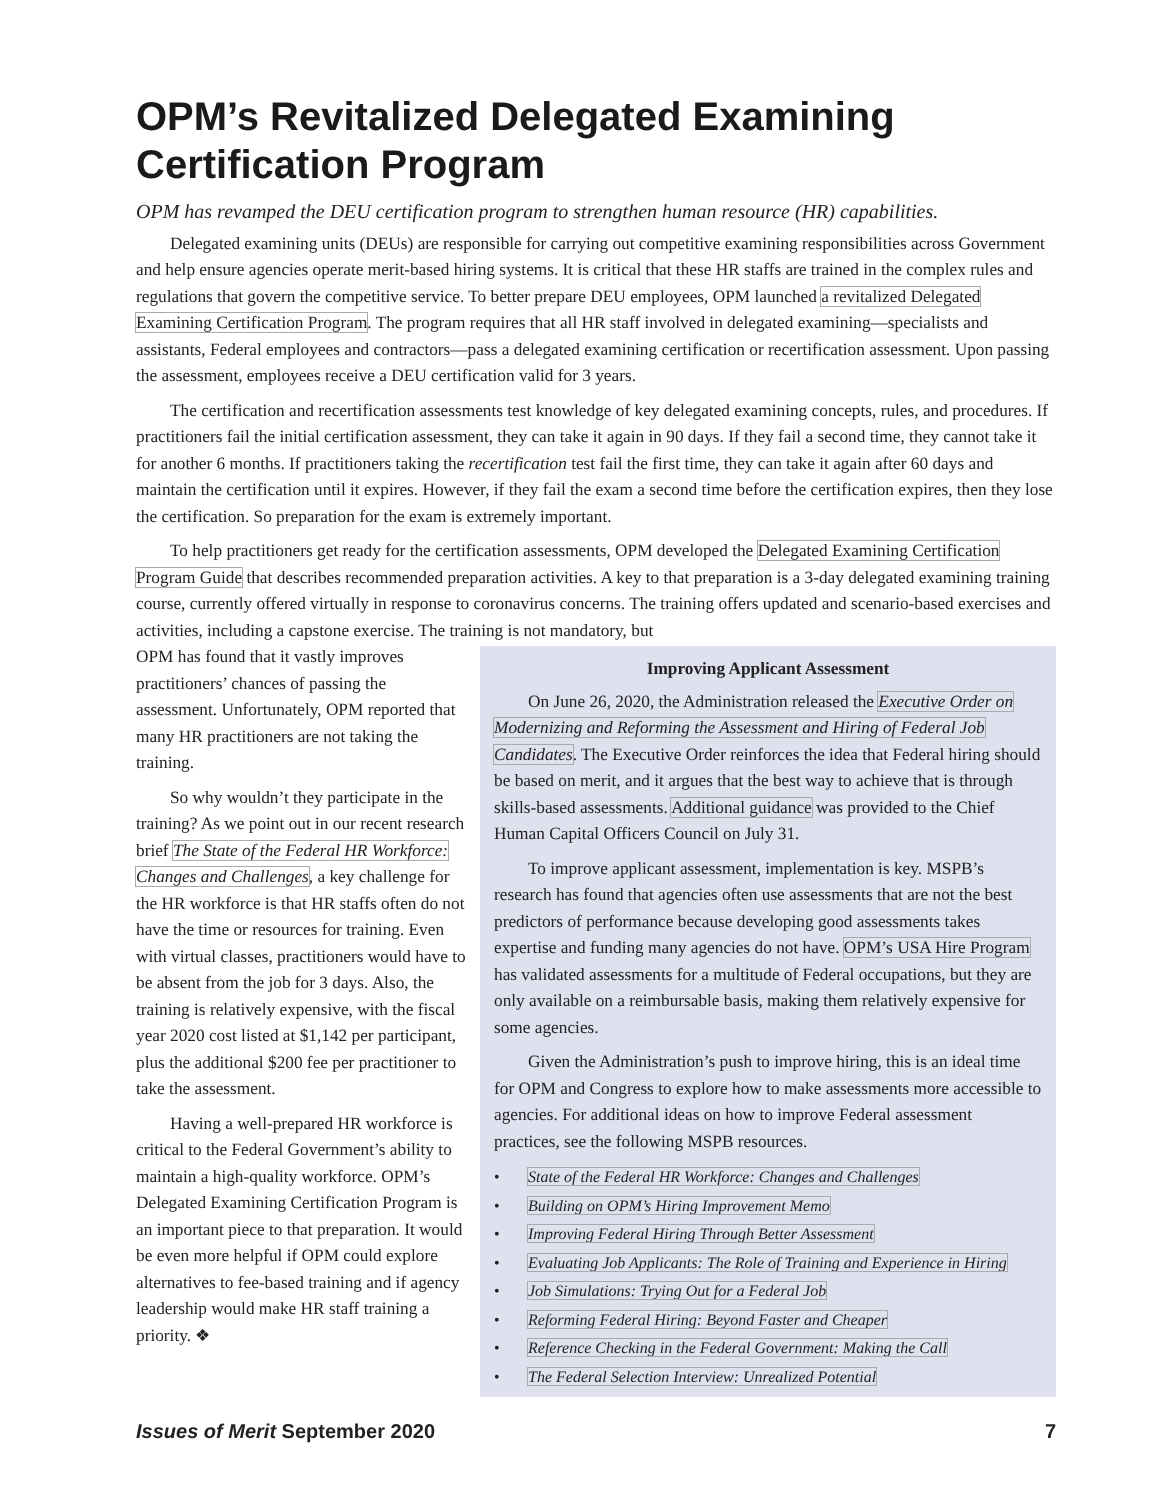OPM’s Revitalized Delegated Examining Certification Program
OPM has revamped the DEU certification program to strengthen human resource (HR) capabilities.
Delegated examining units (DEUs) are responsible for carrying out competitive examining responsibilities across Government and help ensure agencies operate merit-based hiring systems. It is critical that these HR staffs are trained in the complex rules and regulations that govern the competitive service. To better prepare DEU employees, OPM launched a revitalized Delegated Examining Certification Program. The program requires that all HR staff involved in delegated examining—specialists and assistants, Federal employees and contractors—pass a delegated examining certification or recertification assessment. Upon passing the assessment, employees receive a DEU certification valid for 3 years.
The certification and recertification assessments test knowledge of key delegated examining concepts, rules, and procedures. If practitioners fail the initial certification assessment, they can take it again in 90 days. If they fail a second time, they cannot take it for another 6 months. If practitioners taking the recertification test fail the first time, they can take it again after 60 days and maintain the certification until it expires. However, if they fail the exam a second time before the certification expires, then they lose the certification. So preparation for the exam is extremely important.
To help practitioners get ready for the certification assessments, OPM developed the Delegated Examining Certification Program Guide that describes recommended preparation activities. A key to that preparation is a 3-day delegated examining training course, currently offered virtually in response to coronavirus concerns. The training offers updated and scenario-based exercises and activities, including a capstone exercise. The training is not mandatory, but
OPM has found that it vastly improves practitioners’ chances of passing the assessment. Unfortunately, OPM reported that many HR practitioners are not taking the training.
So why wouldn’t they participate in the training? As we point out in our recent research brief The State of the Federal HR Workforce: Changes and Challenges, a key challenge for the HR workforce is that HR staffs often do not have the time or resources for training. Even with virtual classes, practitioners would have to be absent from the job for 3 days. Also, the training is relatively expensive, with the fiscal year 2020 cost listed at $1,142 per participant, plus the additional $200 fee per practitioner to take the assessment.
Having a well-prepared HR workforce is critical to the Federal Government’s ability to maintain a high-quality workforce. OPM’s Delegated Examining Certification Program is an important piece to that preparation. It would be even more helpful if OPM could explore alternatives to fee-based training and if agency leadership would make HR staff training a priority. ❖
Improving Applicant Assessment
On June 26, 2020, the Administration released the Executive Order on Modernizing and Reforming the Assessment and Hiring of Federal Job Candidates. The Executive Order reinforces the idea that Federal hiring should be based on merit, and it argues that the best way to achieve that is through skills-based assessments. Additional guidance was provided to the Chief Human Capital Officers Council on July 31.
To improve applicant assessment, implementation is key. MSPB’s research has found that agencies often use assessments that are not the best predictors of performance because developing good assessments takes expertise and funding many agencies do not have. OPM’s USA Hire Program has validated assessments for a multitude of Federal occupations, but they are only available on a reimbursable basis, making them relatively expensive for some agencies.
Given the Administration’s push to improve hiring, this is an ideal time for OPM and Congress to explore how to make assessments more accessible to agencies. For additional ideas on how to improve Federal assessment practices, see the following MSPB resources.
• State of the Federal HR Workforce: Changes and Challenges
• Building on OPM’s Hiring Improvement Memo
• Improving Federal Hiring Through Better Assessment
• Evaluating Job Applicants: The Role of Training and Experience in Hiring
• Job Simulations: Trying Out for a Federal Job
• Reforming Federal Hiring: Beyond Faster and Cheaper
• Reference Checking in the Federal Government: Making the Call
• The Federal Selection Interview: Unrealized Potential
Issues of Merit September 2020 7